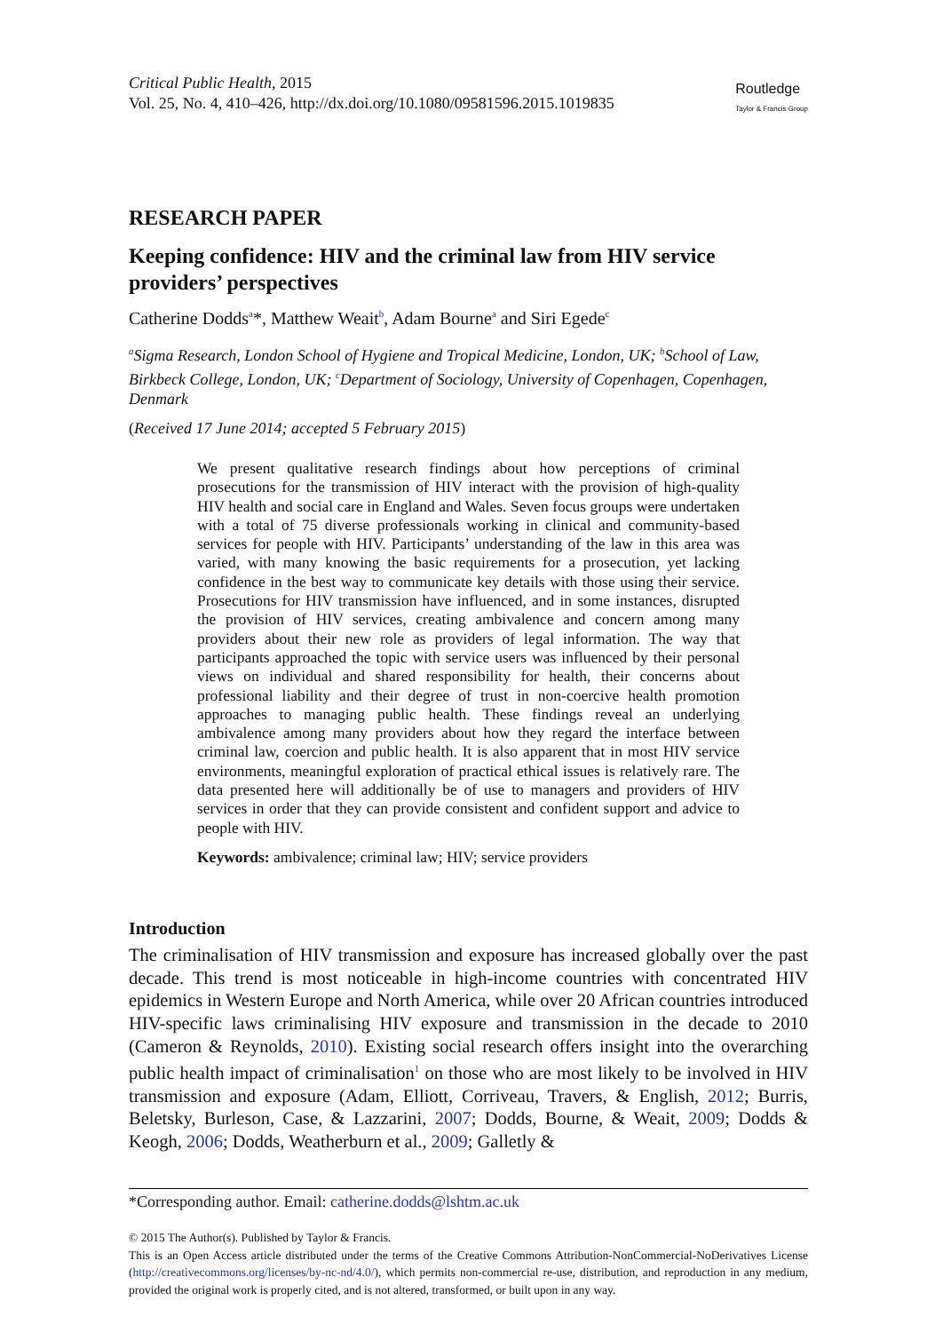Critical Public Health, 2015
Vol. 25, No. 4, 410–426, http://dx.doi.org/10.1080/09581596.2015.1019835
Routledge
Taylor & Francis Group
RESEARCH PAPER
Keeping confidence: HIV and the criminal law from HIV service providers’ perspectives
Catherine Dodds<sup>a</sup>*, Matthew Weait<sup>b</sup>, Adam Bourne<sup>a</sup> and Siri Egede<sup>c</sup>
<sup>a</sup> Sigma Research, London School of Hygiene and Tropical Medicine, London, UK; <sup>b</sup>School of Law, Birkbeck College, London, UK; <sup>c</sup>Department of Sociology, University of Copenhagen, Copenhagen, Denmark
(Received 17 June 2014; accepted 5 February 2015)
We present qualitative research findings about how perceptions of criminal prosecutions for the transmission of HIV interact with the provision of high-quality HIV health and social care in England and Wales. Seven focus groups were undertaken with a total of 75 diverse professionals working in clinical and community-based services for people with HIV. Participants’ understanding of the law in this area was varied, with many knowing the basic requirements for a prosecution, yet lacking confidence in the best way to communicate key details with those using their service. Prosecutions for HIV transmission have influenced, and in some instances, disrupted the provision of HIV services, creating ambivalence and concern among many providers about their new role as providers of legal information. The way that participants approached the topic with service users was influenced by their personal views on individual and shared responsibility for health, their concerns about professional liability and their degree of trust in non-coercive health promotion approaches to managing public health. These findings reveal an underlying ambivalence among many providers about how they regard the interface between criminal law, coercion and public health. It is also apparent that in most HIV service environments, meaningful exploration of practical ethical issues is relatively rare. The data presented here will additionally be of use to managers and providers of HIV services in order that they can provide consistent and confident support and advice to people with HIV.
Keywords: ambivalence; criminal law; HIV; service providers
Introduction
The criminalisation of HIV transmission and exposure has increased globally over the past decade. This trend is most noticeable in high-income countries with concentrated HIV epidemics in Western Europe and North America, while over 20 African countries introduced HIV-specific laws criminalising HIV exposure and transmission in the decade to 2010 (Cameron & Reynolds, 2010). Existing social research offers insight into the overarching public health impact of criminalisation<sup>1</sup> on those who are most likely to be involved in HIV transmission and exposure (Adam, Elliott, Corriveau, Travers, & English, 2012; Burris, Beletsky, Burleson, Case, & Lazzarini, 2007; Dodds, Bourne, & Weait, 2009; Dodds & Keogh, 2006; Dodds, Weatherburn et al., 2009; Galletly &
*Corresponding author. Email: catherine.dodds@lshtm.ac.uk
© 2015 The Author(s). Published by Taylor & Francis.
This is an Open Access article distributed under the terms of the Creative Commons Attribution-NonCommercial-NoDerivatives License (http://creativecommons.org/licenses/by-nc-nd/4.0/), which permits non-commercial re-use, distribution, and reproduction in any medium, provided the original work is properly cited, and is not altered, transformed, or built upon in any way.